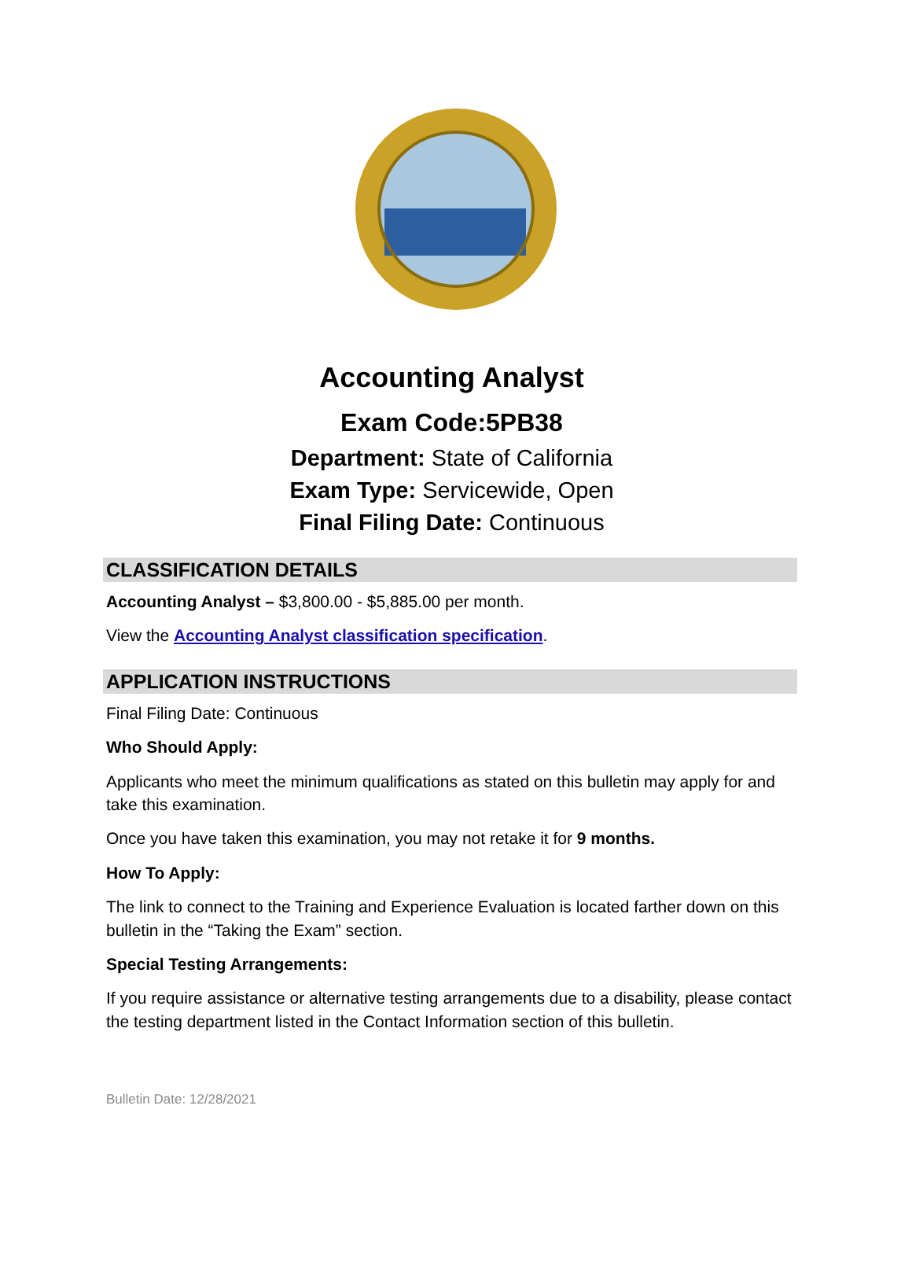Accounting Analyst
Exam Code:5PB38
Department: State of California
Exam Type: Servicewide, Open
Final Filing Date: Continuous
CLASSIFICATION DETAILS
Accounting Analyst – $3,800.00 - $5,885.00 per month.
View the Accounting Analyst classification specification.
APPLICATION INSTRUCTIONS
Final Filing Date: Continuous
Who Should Apply:
Applicants who meet the minimum qualifications as stated on this bulletin may apply for and take this examination.
Once you have taken this examination, you may not retake it for 9 months.
How To Apply:
The link to connect to the Training and Experience Evaluation is located farther down on this bulletin in the “Taking the Exam” section.
Special Testing Arrangements:
If you require assistance or alternative testing arrangements due to a disability, please contact the testing department listed in the Contact Information section of this bulletin.
Bulletin Date: 12/28/2021